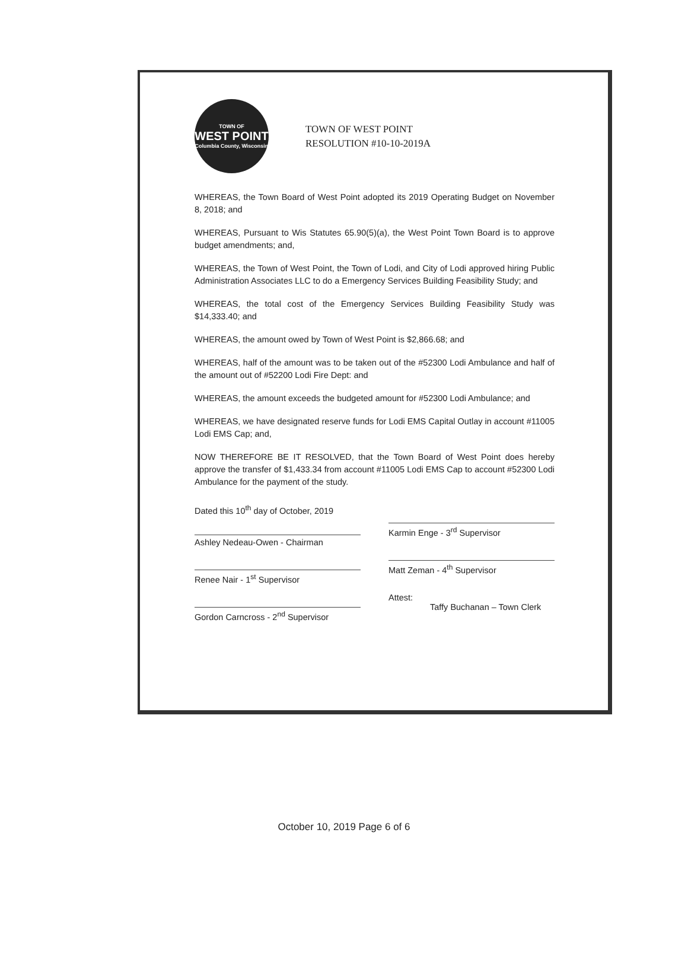TOWN OF
WEST POINT
Columbia County, Wisconsin
TOWN OF WEST POINT
RESOLUTION #10-10-2019A
WHEREAS, the Town Board of West Point adopted its 2019 Operating Budget on November 8, 2018; and
WHEREAS, Pursuant to Wis Statutes 65.90(5)(a), the West Point Town Board is to approve budget amendments; and,
WHEREAS, the Town of West Point, the Town of Lodi, and City of Lodi approved hiring Public Administration Associates LLC to do a Emergency Services Building Feasibility Study; and
WHEREAS, the total cost of the Emergency Services Building Feasibility Study was $14,333.40; and
WHEREAS, the amount owed by Town of West Point is $2,866.68; and
WHEREAS, half of the amount was to be taken out of the #52300 Lodi Ambulance and half of the amount out of #52200 Lodi Fire Dept: and
WHEREAS, the amount exceeds the budgeted amount for #52300 Lodi Ambulance; and
WHEREAS, we have designated reserve funds for Lodi EMS Capital Outlay in account #11005 Lodi EMS Cap; and,
NOW THEREFORE BE IT RESOLVED, that the Town Board of West Point does hereby approve the transfer of $1,433.34 from account #11005 Lodi EMS Cap to account #52300 Lodi Ambulance for the payment of the study.
Dated this 10<sup>th</sup> day of October, 2019
Ashley Nedeau-Owen - Chairman
Renee Nair - 1<sup>st</sup> Supervisor
Gordon Carncross - 2<sup>nd</sup> Supervisor
Karmin Enge - 3<sup>rd</sup> Supervisor
Matt Zeman - 4<sup>th</sup> Supervisor
Attest:
Taffy Buchanan – Town Clerk
October 10, 2019 Page 6 of 6